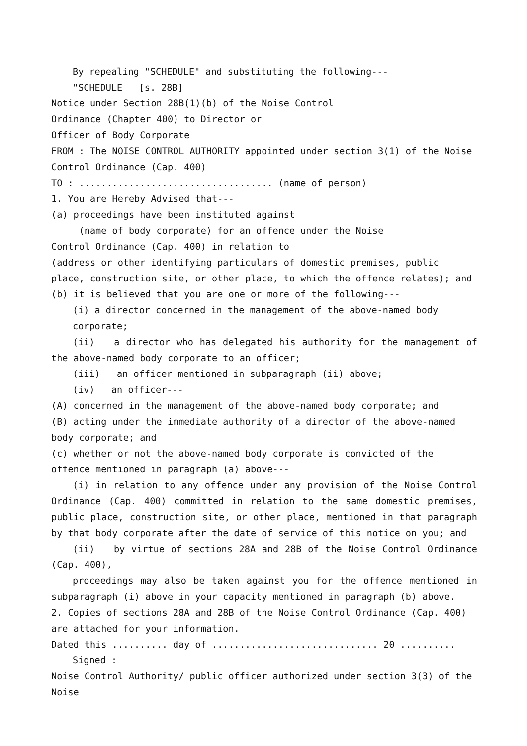By repealing "SCHEDULE" and substituting the following---
"SCHEDULE [s. 28B]
Notice under Section 28B(1)(b) of the Noise Control
Ordinance (Chapter 400) to Director or
Officer of Body Corporate
FROM : The NOISE CONTROL AUTHORITY appointed under section 3(1) of the Noise Control Ordinance (Cap. 400)
TO : ................................... (name of person)
1. You are Hereby Advised that---
(a) proceedings have been instituted against
(name of body corporate) for an offence under the Noise
Control Ordinance (Cap. 400) in relation to
(address or other identifying particulars of domestic premises, public place, construction site, or other place, to which the offence relates); and
(b) it is believed that you are one or more of the following---
(i) a director concerned in the management of the above-named body corporate;
(ii) a director who has delegated his authority for the management of the above-named body corporate to an officer;
(iii) an officer mentioned in subparagraph (ii) above;
(iv) an officer---
(A) concerned in the management of the above-named body corporate; and
(B) acting under the immediate authority of a director of the above-named body corporate; and
(c) whether or not the above-named body corporate is convicted of the offence mentioned in paragraph (a) above---
(i) in relation to any offence under any provision of the Noise Control Ordinance (Cap. 400) committed in relation to the same domestic premises, public place, construction site, or other place, mentioned in that paragraph by that body corporate after the date of service of this notice on you; and
(ii) by virtue of sections 28A and 28B of the Noise Control Ordinance (Cap. 400),
proceedings may also be taken against you for the offence mentioned in subparagraph (i) above in your capacity mentioned in paragraph (b) above.
2. Copies of sections 28A and 28B of the Noise Control Ordinance (Cap. 400) are attached for your information.
Dated this .......... day of .............................. 20 ..........
Signed :
Noise Control Authority/ public officer authorized under section 3(3) of the Noise